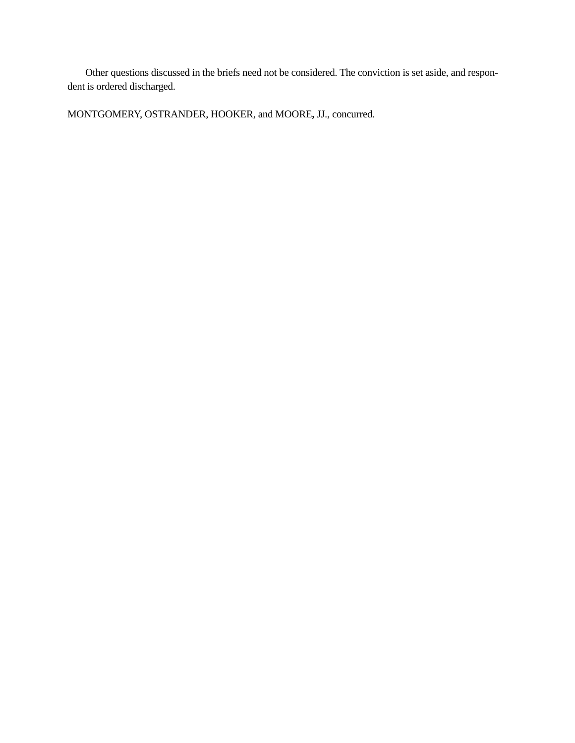Other questions discussed in the briefs need not be considered. The conviction is set aside, and respon-
dent is ordered discharged.
MONTGOMERY, OSTRANDER, HOOKER, and MOORE, JJ., concurred.